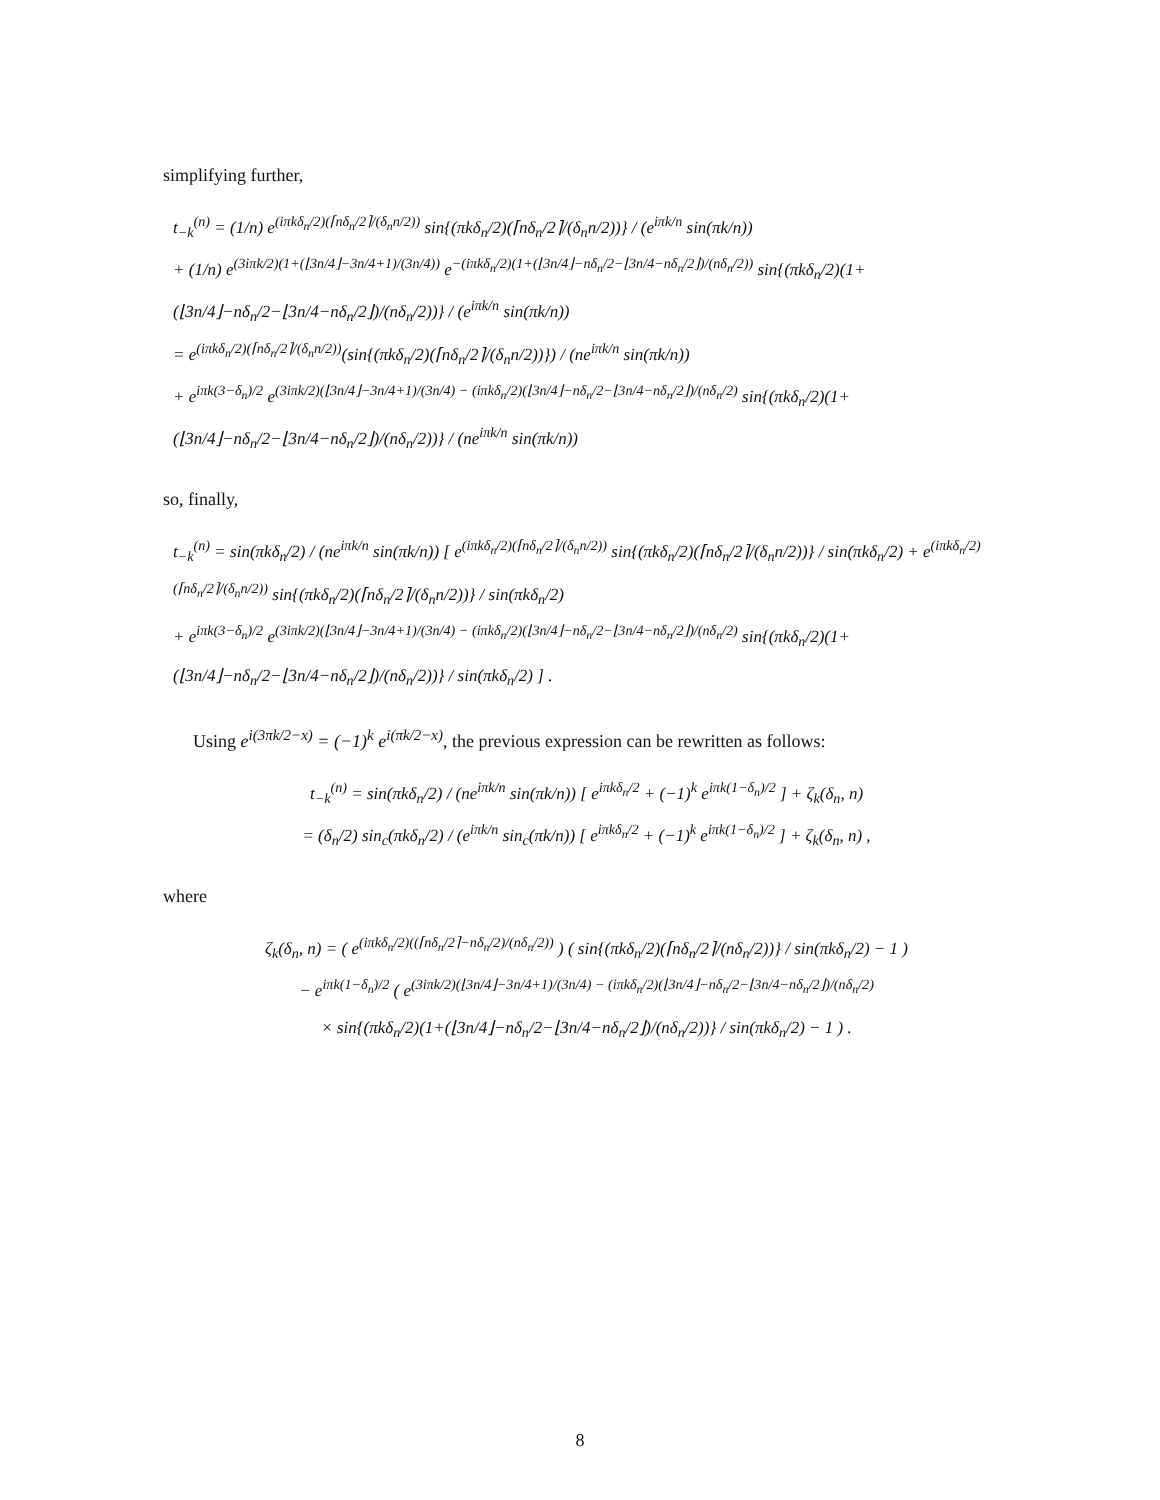simplifying further,
t<sub>−k</sub><sup>(n)</sup> = (1/n) e<sup>(iπkδ<sub>n</sub>/2)(⌈nδ<sub>n</sub>/2⌉/(δ<sub>n</sub>n/2))</sup> sin{(πkδ<sub>n</sub>/2)(⌈nδ<sub>n</sub>/2⌉/(δ<sub>n</sub>n/2))} / (e<sup>iπk/n</sup> sin(πk/n))
+ (1/n) e<sup>(3iπk/2)(1+(⌊3n/4⌋−3n/4+1)/(3n/4))</sup> e<sup>−(iπkδ<sub>n</sub>/2)(1+(⌊3n/4⌋−nδ<sub>n</sub>/2−⌊3n/4−nδ<sub>n</sub>/2⌋)/(nδ<sub>n</sub>/2))</sup> sin{(πkδ<sub>n</sub>/2)(1+(⌊3n/4⌋−nδ<sub>n</sub>/2−⌊3n/4−nδ<sub>n</sub>/2⌋)/(nδ<sub>n</sub>/2))} / (e<sup>iπk/n</sup> sin(πk/n))
= e<sup>(iπkδ<sub>n</sub>/2)(⌈nδ<sub>n</sub>/2⌉/(δ<sub>n</sub>n/2))</sup>(sin{(πkδ<sub>n</sub>/2)(⌈nδ<sub>n</sub>/2⌉/(δ<sub>n</sub>n/2))}) / (ne<sup>iπk/n</sup> sin(πk/n))
+ e<sup>iπk(3−δ<sub>n</sub>)/2</sup> e<sup>(3iπk/2)(⌊3n/4⌋−3n/4+1)/(3n/4) − (iπkδ<sub>n</sub>/2)(⌊3n/4⌋−nδ<sub>n</sub>/2−⌊3n/4−nδ<sub>n</sub>/2⌋)/(nδ<sub>n</sub>/2)</sup> sin{(πkδ<sub>n</sub>/2)(1+(⌊3n/4⌋−nδ<sub>n</sub>/2−⌊3n/4−nδ<sub>n</sub>/2⌋)/(nδ<sub>n</sub>/2))} / (ne<sup>iπk/n</sup> sin(πk/n))
so, finally,
t<sub>−k</sub><sup>(n)</sup> = sin(πkδ<sub>n</sub>/2) / (ne<sup>iπk/n</sup> sin(πk/n)) [ e<sup>(iπkδ<sub>n</sub>/2)(⌈nδ<sub>n</sub>/2⌉/(δ<sub>n</sub>n/2))</sup> sin{(πkδ<sub>n</sub>/2)(⌈nδ<sub>n</sub>/2⌉/(δ<sub>n</sub>n/2))} / sin(πkδ<sub>n</sub>/2) + e<sup>(iπkδ<sub>n</sub>/2)(⌈nδ<sub>n</sub>/2⌉/(δ<sub>n</sub>n/2))</sup> sin{(πkδ<sub>n</sub>/2)(⌈nδ<sub>n</sub>/2⌉/(δ<sub>n</sub>n/2))} / sin(πkδ<sub>n</sub>/2)
+ e<sup>iπk(3−δ<sub>n</sub>)/2</sup> e<sup>(3iπk/2)(⌊3n/4⌋−3n/4+1)/(3n/4) − (iπkδ<sub>n</sub>/2)(⌊3n/4⌋−nδ<sub>n</sub>/2−⌊3n/4−nδ<sub>n</sub>/2⌋)/(nδ<sub>n</sub>/2)</sup> sin{(πkδ<sub>n</sub>/2)(1+(⌊3n/4⌋−nδ<sub>n</sub>/2−⌊3n/4−nδ<sub>n</sub>/2⌋)/(nδ<sub>n</sub>/2))} / sin(πkδ<sub>n</sub>/2) ] .
Using e<sup>i(3πk/2−x)</sup> = (−1)<sup>k</sup> e<sup>i(πk/2−x)</sup>, the previous expression can be rewritten as follows:
t<sub>−k</sub><sup>(n)</sup> = sin(πkδ<sub>n</sub>/2) / (ne<sup>iπk/n</sup> sin(πk/n)) [ e<sup>iπkδ<sub>n</sub>/2</sup> + (−1)<sup>k</sup> e<sup>iπk(1−δ<sub>n</sub>)/2</sup> ] + ζ<sub>k</sub>(δ<sub>n</sub>, n)
= (δ<sub>n</sub>/2) sin<sub>c</sub>(πkδ<sub>n</sub>/2) / (e<sup>iπk/n</sup> sin<sub>c</sub>(πk/n)) [ e<sup>iπkδ<sub>n</sub>/2</sup> + (−1)<sup>k</sup> e<sup>iπk(1−δ<sub>n</sub>)/2</sup> ] + ζ<sub>k</sub>(δ<sub>n</sub>, n) ,
where
ζ<sub>k</sub>(δ<sub>n</sub>, n) = ( e<sup>(iπkδ<sub>n</sub>/2)((⌈nδ<sub>n</sub>/2⌉−nδ<sub>n</sub>/2)/(nδ<sub>n</sub>/2))</sup> ) ( sin{(πkδ<sub>n</sub>/2)(⌈nδ<sub>n</sub>/2⌉/(nδ<sub>n</sub>/2))} / sin(πkδ<sub>n</sub>/2) − 1 )
− e<sup>iπk(1−δ<sub>n</sub>)/2</sup> ( e<sup>(3iπk/2)(⌊3n/4⌋−3n/4+1)/(3n/4) − (iπkδ<sub>n</sub>/2)(⌊3n/4⌋−nδ<sub>n</sub>/2−⌊3n/4−nδ<sub>n</sub>/2⌋)/(nδ<sub>n</sub>/2)</sup>
× sin{(πkδ<sub>n</sub>/2)(1+(⌊3n/4⌋−nδ<sub>n</sub>/2−⌊3n/4−nδ<sub>n</sub>/2⌋)/(nδ<sub>n</sub>/2))} / sin(πkδ<sub>n</sub>/2) − 1 ) .
8